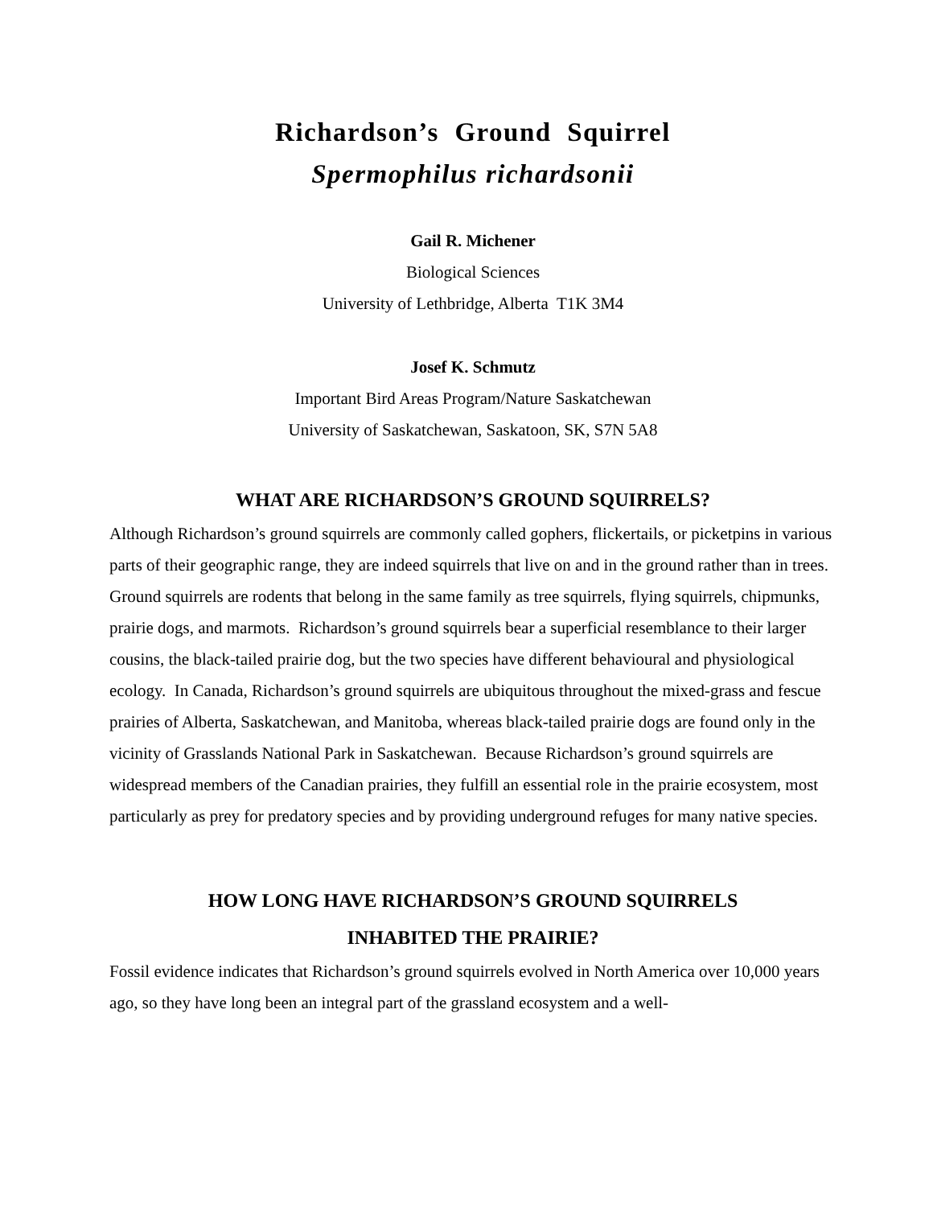Richardson’s Ground Squirrel
Spermophilus richardsonii
Gail R. Michener
Biological Sciences
University of Lethbridge, Alberta T1K 3M4
Josef K. Schmutz
Important Bird Areas Program/Nature Saskatchewan
University of Saskatchewan, Saskatoon, SK, S7N 5A8
WHAT ARE RICHARDSON’S GROUND SQUIRRELS?
Although Richardson’s ground squirrels are commonly called gophers, flickertails, or picketpins in various parts of their geographic range, they are indeed squirrels that live on and in the ground rather than in trees. Ground squirrels are rodents that belong in the same family as tree squirrels, flying squirrels, chipmunks, prairie dogs, and marmots. Richardson’s ground squirrels bear a superficial resemblance to their larger cousins, the black-tailed prairie dog, but the two species have different behavioural and physiological ecology. In Canada, Richardson’s ground squirrels are ubiquitous throughout the mixed-grass and fescue prairies of Alberta, Saskatchewan, and Manitoba, whereas black-tailed prairie dogs are found only in the vicinity of Grasslands National Park in Saskatchewan. Because Richardson’s ground squirrels are widespread members of the Canadian prairies, they fulfill an essential role in the prairie ecosystem, most particularly as prey for predatory species and by providing underground refuges for many native species.
HOW LONG HAVE RICHARDSON’S GROUND SQUIRRELS
INHABITED THE PRAIRIE?
Fossil evidence indicates that Richardson’s ground squirrels evolved in North America over 10,000 years ago, so they have long been an integral part of the grassland ecosystem and a well-